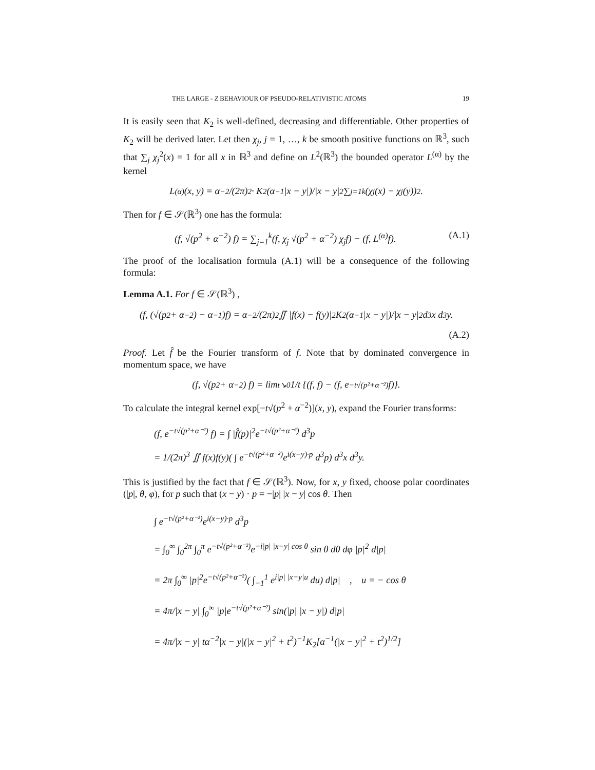THE LARGE - Z BEHAVIOUR OF PSEUDO-RELATIVISTIC ATOMS 19
It is easily seen that K<sub>2</sub> is well-defined, decreasing and differentiable. Other properties of K<sub>2</sub> will be derived later. Let then χ<sub>j</sub>, j = 1, …, k be smooth positive functions on ℝ<sup>3</sup>, such that ∑<sub>j</sub> χ<sub>j</sub><sup>2</sup>(x) = 1 for all x in ℝ<sup>3</sup> and define on L<sup>2</sup>(ℝ<sup>3</sup>) the bounded operator L<sup>(α)</sup> by the kernel
L<sup>(α)</sup>(x, y) = α<sup>−2</sup>/(2π)<sup>2</sup> · K<sub>2</sub>(α<sup>−1</sup>|x − y|)/|x − y|<sup>2</sup> ∑<sub>j=1</sub><sup>k</sup>(χ<sub>j</sub>(x) − χ<sub>j</sub>(y))<sup>2</sup>.
Then for f ∈ 𝒮(ℝ<sup>3</sup>) one has the formula:
(f, √(p<sup>2</sup> + α<sup>−2</sup>) f) = ∑<sub>j=1</sub><sup>k</sup>(f, χ<sub>j</sub> √(p<sup>2</sup> + α<sup>−2</sup>) χ<sub>j</sub>f) − (f, L<sup>(α)</sup>f). (A.1)
The proof of the localisation formula (A.1) will be a consequence of the following formula:
Lemma A.1. For f ∈ 𝒮(ℝ<sup>3</sup>) ,
(f, (√(p<sup>2</sup> + α<sup>−2</sup>) − α<sup>−1</sup>)f) = α<sup>−2</sup>/(2π)<sup>2</sup> ∬ |f(x) − f(y)|<sup>2</sup> K<sub>2</sub>(α<sup>−1</sup>|x − y|)/|x − y|<sup>2</sup> d<sup>3</sup>x d<sup>3</sup>y.
(A.2)
Proof. Let f̂ be the Fourier transform of f. Note that by dominated convergence in momentum space, we have
(f, √(p<sup>2</sup> + α<sup>−2</sup>) f) = lim<sub>t↘0</sub> 1/t {(f, f) − (f, e<sup>−t√(p²+α⁻²)</sup> f)}.
To calculate the integral kernel exp[−t√(p<sup>2</sup> + α<sup>−2</sup>)](x, y), expand the Fourier transforms:
(f, e<sup>−t√(p²+α⁻²)</sup> f) = ∫ |f̂(p)|<sup>2</sup>e<sup>−t√(p²+α⁻²)</sup> d<sup>3</sup>p
= 1/(2π)<sup>3</sup> ∬ f(x) f(y)( ∫ e<sup>−t√(p²+α⁻²)</sup>e<sup>i(x−y)·p</sup> d<sup>3</sup>p) d<sup>3</sup>x d<sup>3</sup>y.
This is justified by the fact that f ∈ 𝒮(ℝ<sup>3</sup>). Now, for x, y fixed, choose polar coordinates (|p|, θ, φ), for p such that (x − y) · p = −|p| |x − y| cos θ. Then
∫ e<sup>−t√(p²+α⁻²)</sup>e<sup>i(x−y)·p</sup> d<sup>3</sup>p
= ∫<sub>0</sub><sup>∞</sup> ∫<sub>0</sub><sup>2π</sup> ∫<sub>0</sub><sup>π</sup> e<sup>−t√(p²+α⁻²)</sup>e<sup>−i|p| |x−y| cos θ</sup> sin θ dθ dφ |p|<sup>2</sup> d|p|
= 2π ∫<sub>0</sub><sup>∞</sup> |p|<sup>2</sup>e<sup>−t√(p²+α⁻²)</sup>( ∫<sub>−1</sub><sup>1</sup> e<sup>i|p| |x−y|u</sup> du) d|p| , u = − cos θ
= 4π/|x − y| ∫<sub>0</sub><sup>∞</sup> |p|e<sup>−t√(p²+α⁻²)</sup> sin(|p| |x − y|) d|p|
= 4π/|x − y| tα<sup>−2</sup>|x − y|(|x − y|<sup>2</sup> + t<sup>2</sup>)<sup>−1</sup>K<sub>2</sub>[α<sup>−1</sup>(|x − y|<sup>2</sup> + t<sup>2</sup>)<sup>1/2</sup>]